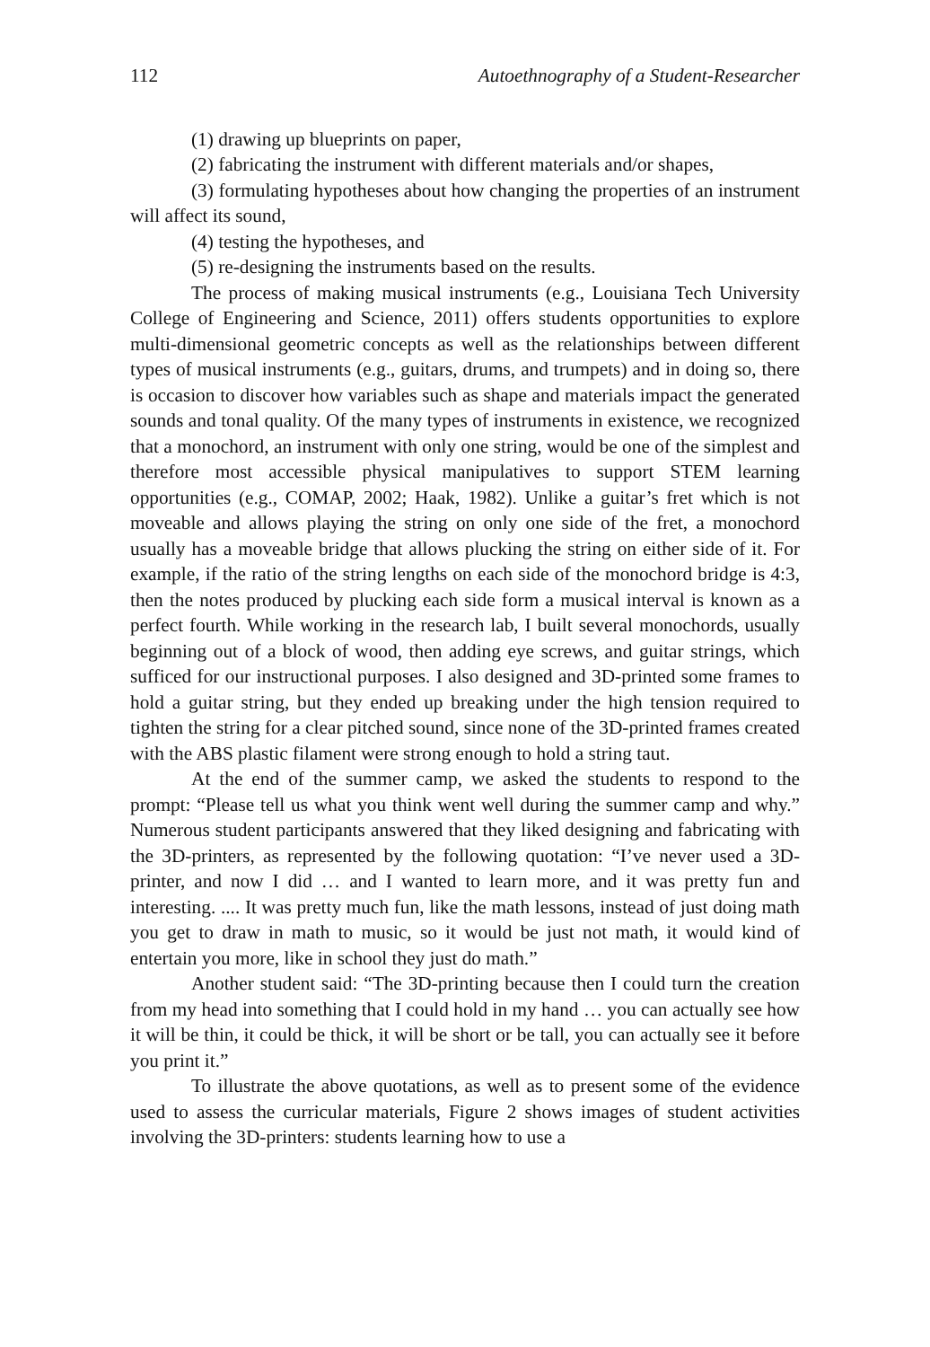112 Autoethnography of a Student-Researcher
(1) drawing up blueprints on paper,
(2) fabricating the instrument with different materials and/or shapes,
(3) formulating hypotheses about how changing the properties of an instrument will affect its sound,
(4) testing the hypotheses, and
(5) re-designing the instruments based on the results.
The process of making musical instruments (e.g., Louisiana Tech University College of Engineering and Science, 2011) offers students opportunities to explore multi-dimensional geometric concepts as well as the relationships between different types of musical instruments (e.g., guitars, drums, and trumpets) and in doing so, there is occasion to discover how variables such as shape and materials impact the generated sounds and tonal quality. Of the many types of instruments in existence, we recognized that a monochord, an instrument with only one string, would be one of the simplest and therefore most accessible physical manipulatives to support STEM learning opportunities (e.g., COMAP, 2002; Haak, 1982). Unlike a guitar’s fret which is not moveable and allows playing the string on only one side of the fret, a monochord usually has a moveable bridge that allows plucking the string on either side of it. For example, if the ratio of the string lengths on each side of the monochord bridge is 4:3, then the notes produced by plucking each side form a musical interval is known as a perfect fourth. While working in the research lab, I built several monochords, usually beginning out of a block of wood, then adding eye screws, and guitar strings, which sufficed for our instructional purposes. I also designed and 3D-printed some frames to hold a guitar string, but they ended up breaking under the high tension required to tighten the string for a clear pitched sound, since none of the 3D-printed frames created with the ABS plastic filament were strong enough to hold a string taut.
At the end of the summer camp, we asked the students to respond to the prompt: “Please tell us what you think went well during the summer camp and why.” Numerous student participants answered that they liked designing and fabricating with the 3D-printers, as represented by the following quotation: “I’ve never used a 3D-printer, and now I did … and I wanted to learn more, and it was pretty fun and interesting. .... It was pretty much fun, like the math lessons, instead of just doing math you get to draw in math to music, so it would be just not math, it would kind of entertain you more, like in school they just do math.”
Another student said: “The 3D-printing because then I could turn the creation from my head into something that I could hold in my hand … you can actually see how it will be thin, it could be thick, it will be short or be tall, you can actually see it before you print it.”
To illustrate the above quotations, as well as to present some of the evidence used to assess the curricular materials, Figure 2 shows images of student activities involving the 3D-printers: students learning how to use a